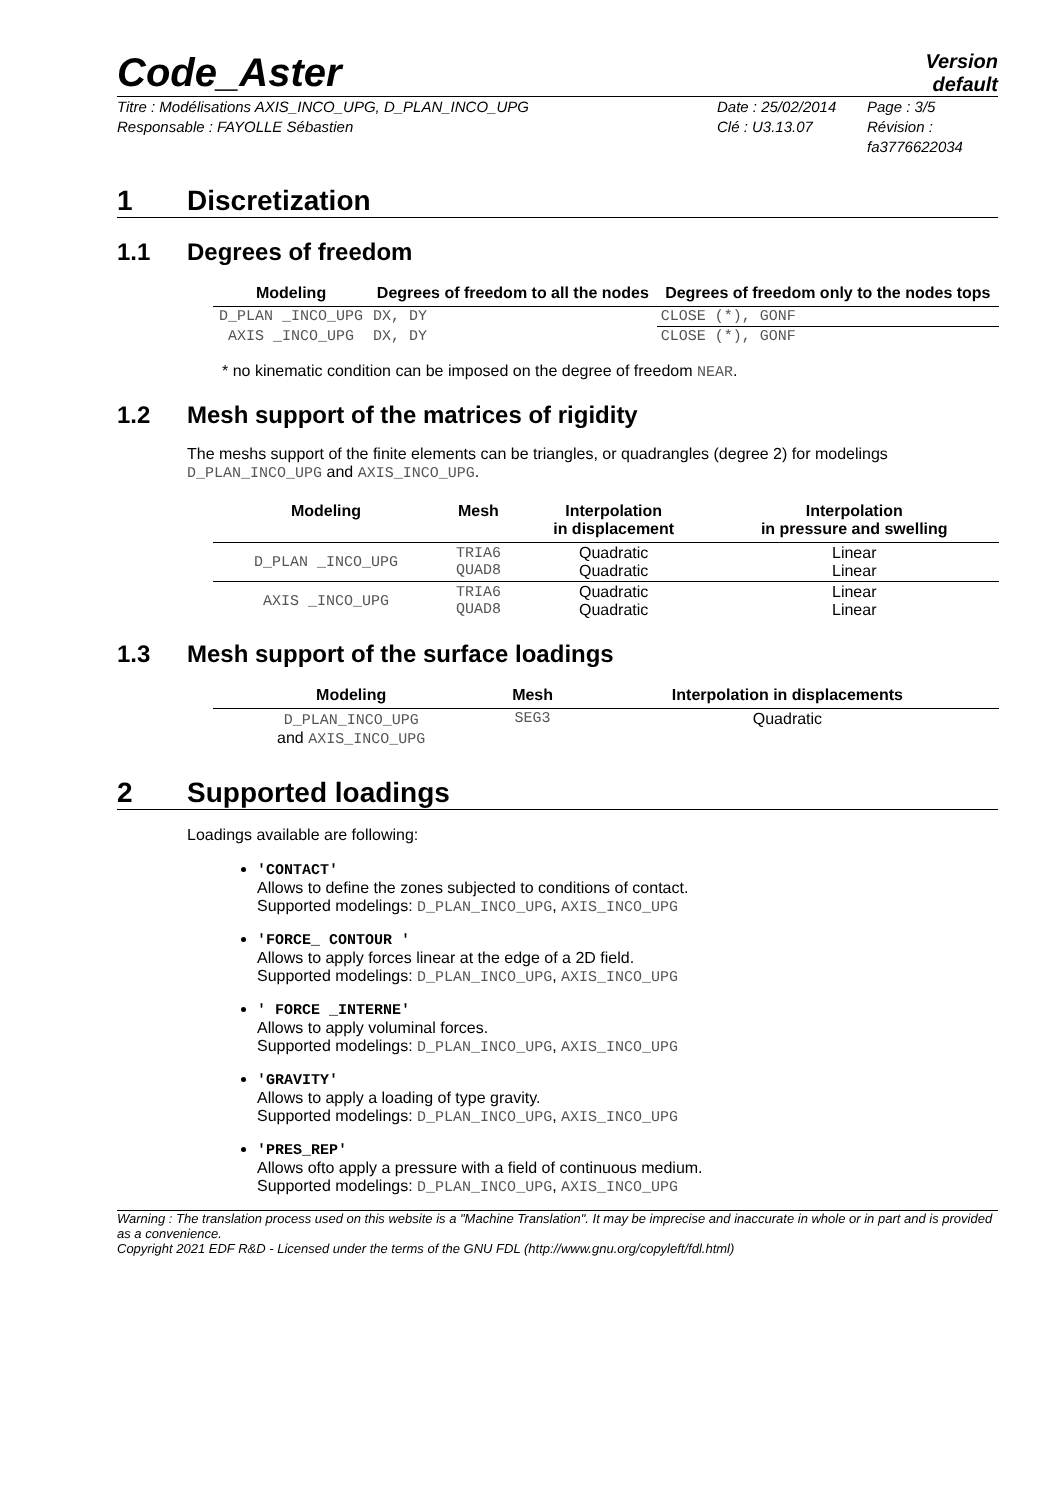Code_Aster
Version
default
Titre : Modélisations AXIS_INCO_UPG, D_PLAN_INCO_UPG
Responsable : FAYOLLE Sébastien
Date : 25/02/2014
Clé : U3.13.07
Page : 3/5
Révision :
fa3776622034
1 Discretization
1.1 Degrees of freedom
| Modeling | Degrees of freedom to all the nodes | Degrees of freedom only to the nodes tops |
| --- | --- | --- |
| D_PLAN _INCO_UPG | DX, DY | CLOSE (*), GONF |
| AXIS _INCO_UPG | DX, DY | CLOSE (*), GONF |
* no kinematic condition can be imposed on the degree of freedom NEAR.
1.2 Mesh support of the matrices of rigidity
The meshs support of the finite elements can be triangles, or quadrangles (degree 2) for modelings D_PLAN_INCO_UPG and AXIS_INCO_UPG.
| Modeling | Mesh | Interpolation in displacement | Interpolation in pressure and swelling |
| --- | --- | --- | --- |
| D_PLAN _INCO_UPG | TRIA6 QUAD8 | Quadratic Quadratic | Linear Linear |
| AXIS _INCO_UPG | TRIA6 QUAD8 | Quadratic Quadratic | Linear Linear |
1.3 Mesh support of the surface loadings
| Modeling | Mesh | Interpolation in displacements |
| --- | --- | --- |
| D_PLAN_INCO_UPG and AXIS_INCO_UPG | SEG3 | Quadratic |
2 Supported loadings
Loadings available are following:
'CONTACT'
Allows to define the zones subjected to conditions of contact.
Supported modelings: D_PLAN_INCO_UPG, AXIS_INCO_UPG
'FORCE_ CONTOUR '
Allows to apply forces linear at the edge of a 2D field.
Supported modelings: D_PLAN_INCO_UPG, AXIS_INCO_UPG
' FORCE _INTERNE'
Allows to apply voluminal forces.
Supported modelings: D_PLAN_INCO_UPG, AXIS_INCO_UPG
'GRAVITY'
Allows to apply a loading of type gravity.
Supported modelings: D_PLAN_INCO_UPG, AXIS_INCO_UPG
'PRES_REP'
Allows ofto apply a pressure with a field of continuous medium.
Supported modelings: D_PLAN_INCO_UPG, AXIS_INCO_UPG
Warning : The translation process used on this website is a "Machine Translation". It may be imprecise and inaccurate in whole or in part and is provided as a convenience.
Copyright 2021 EDF R&D - Licensed under the terms of the GNU FDL (http://www.gnu.org/copyleft/fdl.html)